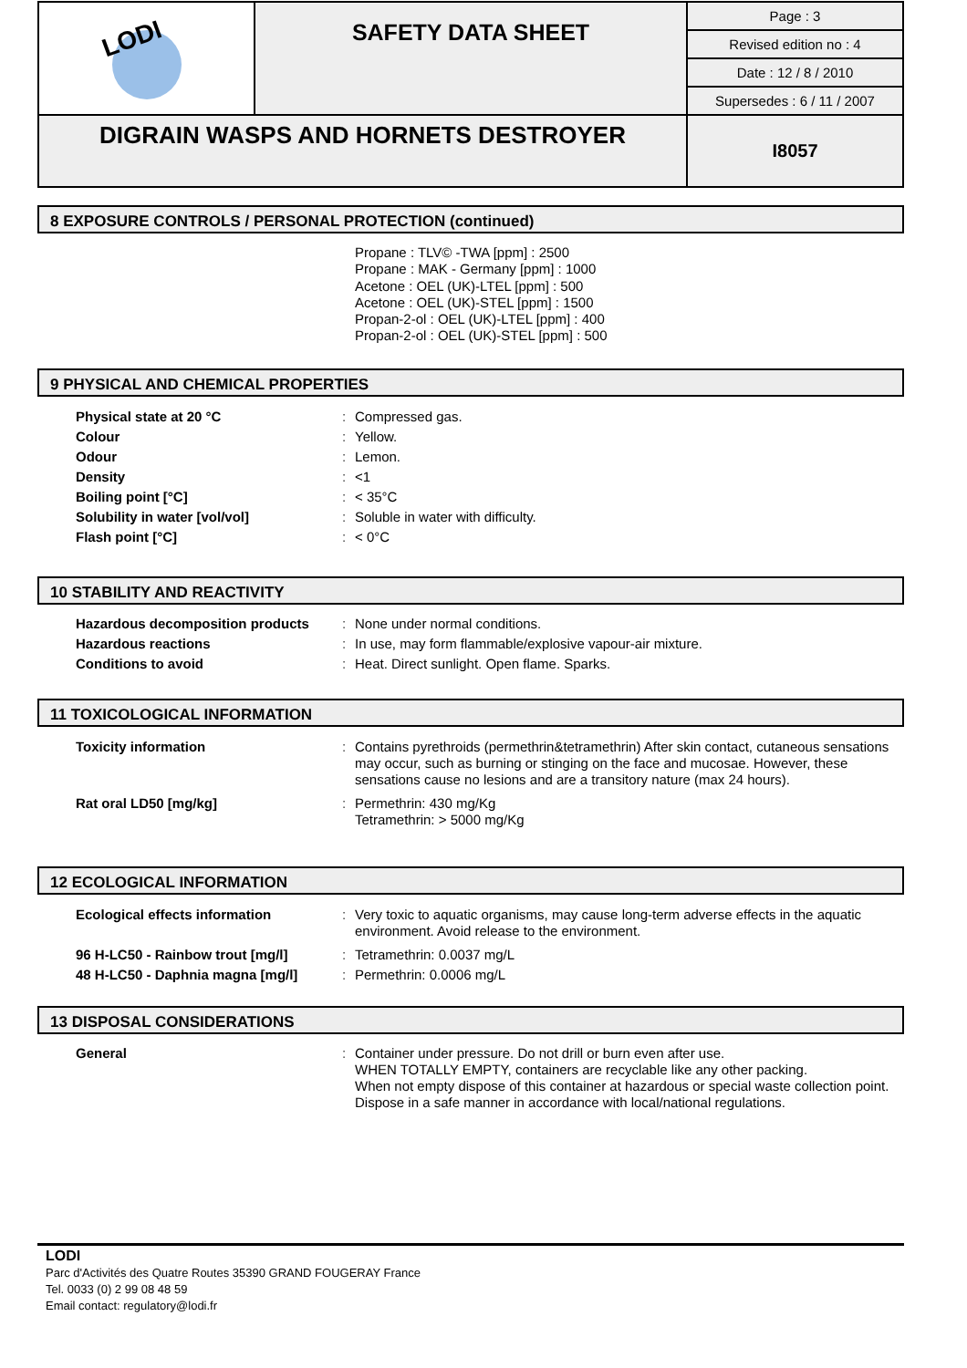| LODI | SAFETY DATA SHEET | Page : 3 |
| | | Revised edition no : 4 |
| | | Date : 12 / 8 / 2010 |
| | | Supersedes : 6 / 11 / 2007 |
| DIGRAIN WASPS AND HORNETS DESTROYER | | I8057 |
8 EXPOSURE CONTROLS / PERSONAL PROTECTION (continued)
Propane : TLV© -TWA [ppm] : 2500
Propane : MAK - Germany [ppm] : 1000
Acetone : OEL (UK)-LTEL [ppm] : 500
Acetone : OEL (UK)-STEL [ppm] : 1500
Propan-2-ol : OEL (UK)-LTEL [ppm] : 400
Propan-2-ol : OEL (UK)-STEL [ppm] : 500
9 PHYSICAL AND CHEMICAL PROPERTIES
| Physical state at 20 °C | : | Compressed gas. |
| Colour | : | Yellow. |
| Odour | : | Lemon. |
| Density | : | <1 |
| Boiling point [°C] | : | < 35°C |
| Solubility in water [vol/vol] | : | Soluble in water with difficulty. |
| Flash point [°C] | : | < 0°C |
10 STABILITY AND REACTIVITY
| Hazardous decomposition products | : | None under normal conditions. |
| Hazardous reactions | : | In use, may form flammable/explosive vapour-air mixture. |
| Conditions to avoid | : | Heat. Direct sunlight. Open flame. Sparks. |
11 TOXICOLOGICAL INFORMATION
| Toxicity information | : | Contains pyrethroids (permethrin&tetramethrin) After skin contact, cutaneous sensations may occur, such as burning or stinging on the face and mucosae. However, these sensations cause no lesions and are a transitory nature (max 24 hours). |
| Rat oral LD50 [mg/kg] | : | Permethrin: 430 mg/Kg Tetramethrin: > 5000 mg/Kg |
12 ECOLOGICAL INFORMATION
| Ecological effects information | : | Very toxic to aquatic organisms, may cause long-term adverse effects in the aquatic environment. Avoid release to the environment. |
| 96 H-LC50 - Rainbow trout [mg/l] | : | Tetramethrin: 0.0037 mg/L |
| 48 H-LC50 - Daphnia magna [mg/l] | : | Permethrin: 0.0006 mg/L |
13 DISPOSAL CONSIDERATIONS
| General | : | Container under pressure. Do not drill or burn even after use. WHEN TOTALLY EMPTY, containers are recyclable like any other packing. When not empty dispose of this container at hazardous or special waste collection point. Dispose in a safe manner in accordance with local/national regulations. |
LODI
Parc d'Activités des Quatre Routes 35390 GRAND FOUGERAY France
Tel. 0033 (0) 2 99 08 48 59
Email contact: regulatory@lodi.fr